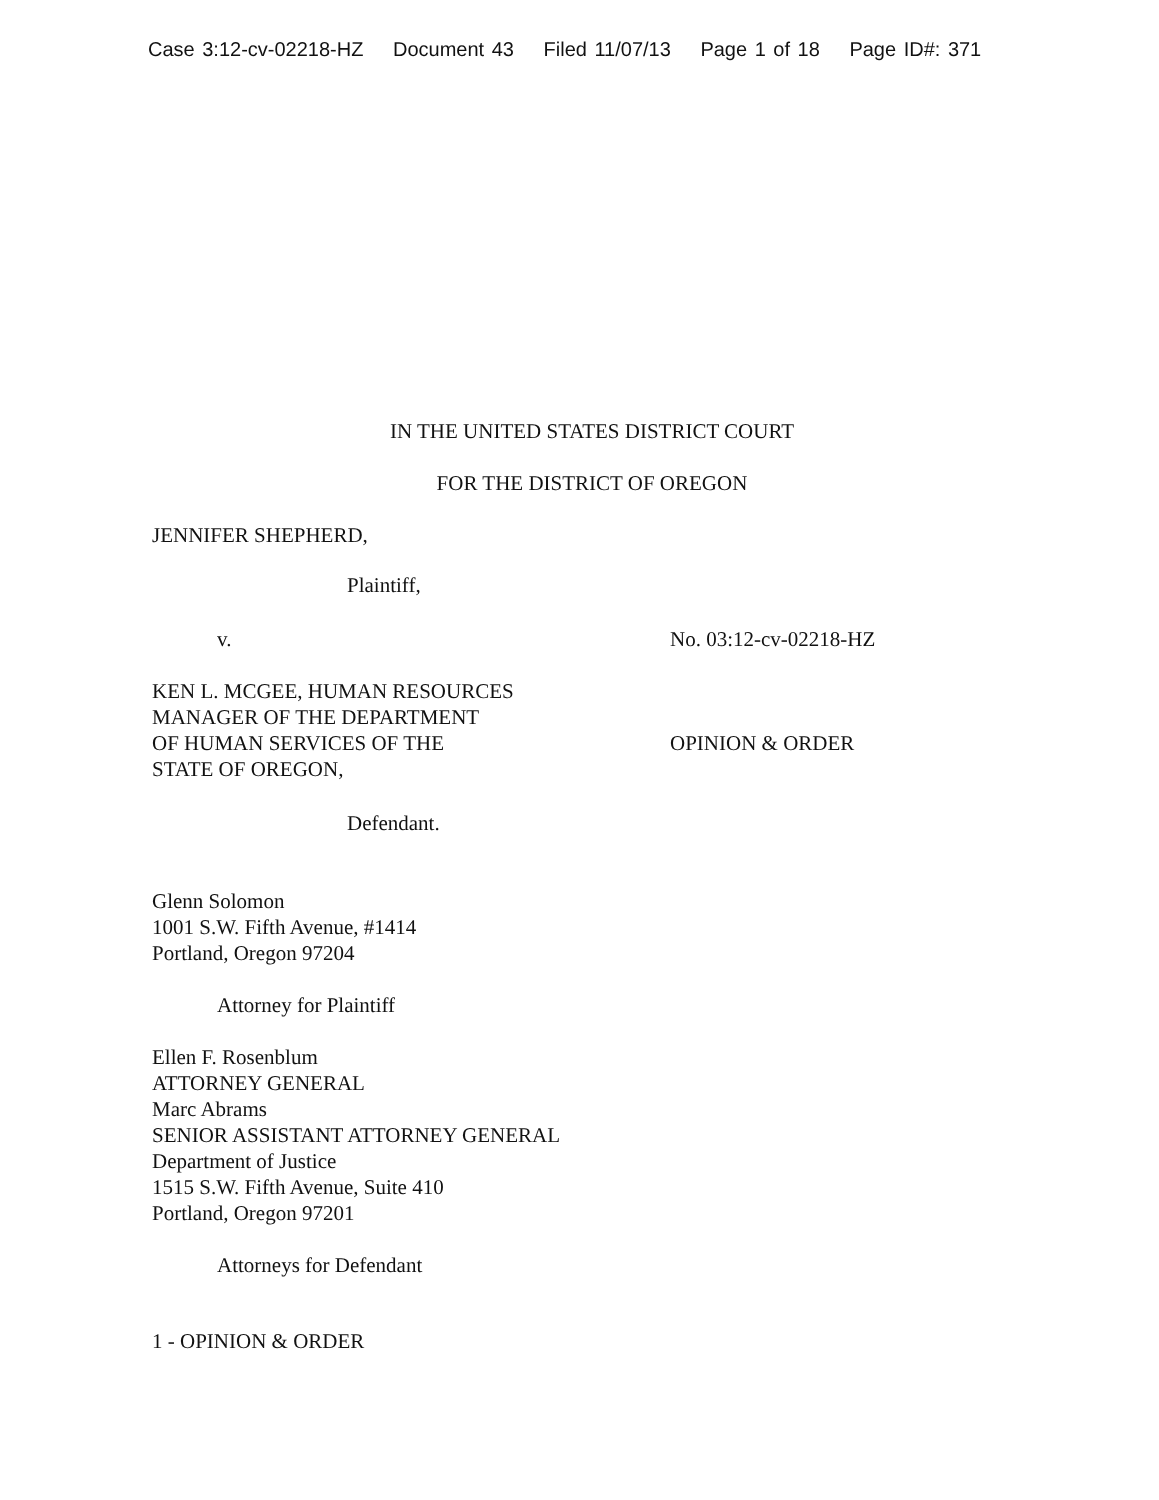Case 3:12-cv-02218-HZ Document 43 Filed 11/07/13 Page 1 of 18 Page ID#: 371
IN THE UNITED STATES DISTRICT COURT
FOR THE DISTRICT OF OREGON
JENNIFER SHEPHERD,
Plaintiff,
v. No. 03:12-cv-02218-HZ
KEN L. MCGEE, HUMAN RESOURCES
MANAGER OF THE DEPARTMENT
OF HUMAN SERVICES OF THE
STATE OF OREGON,
OPINION & ORDER
Defendant.
Glenn Solomon
1001 S.W. Fifth Avenue, #1414
Portland, Oregon 97204
Attorney for Plaintiff
Ellen F. Rosenblum
ATTORNEY GENERAL
Marc Abrams
SENIOR ASSISTANT ATTORNEY GENERAL
Department of Justice
1515 S.W. Fifth Avenue, Suite 410
Portland, Oregon 97201
Attorneys for Defendant
1 - OPINION & ORDER